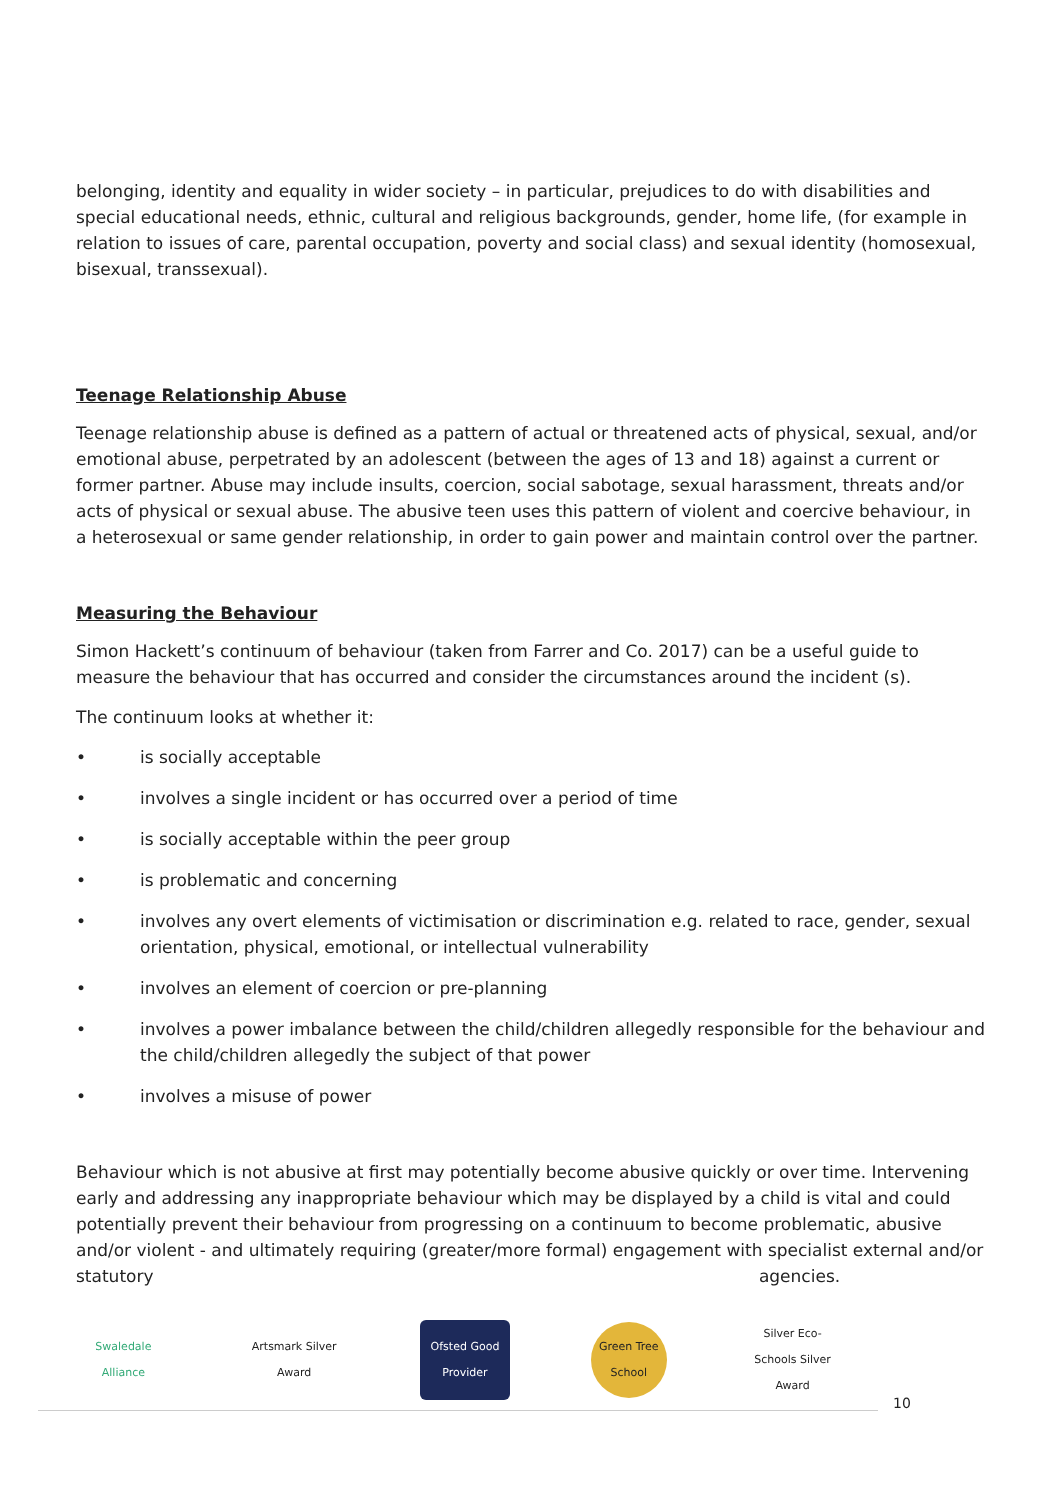belonging, identity and equality in wider society – in particular, prejudices to do with disabilities and special educational needs, ethnic, cultural and religious backgrounds, gender, home life, (for example in relation to issues of care, parental occupation, poverty and social class) and sexual identity (homosexual, bisexual, transsexual).
Teenage Relationship Abuse
Teenage relationship abuse is defined as a pattern of actual or threatened acts of physical, sexual, and/or emotional abuse, perpetrated by an adolescent (between the ages of 13 and 18) against a current or former partner. Abuse may include insults, coercion, social sabotage, sexual harassment, threats and/or acts of physical or sexual abuse. The abusive teen uses this pattern of violent and coercive behaviour, in a heterosexual or same gender relationship, in order to gain power and maintain control over the partner.
Measuring the Behaviour
Simon Hackett’s continuum of behaviour (taken from Farrer and Co. 2017) can be a useful guide to measure the behaviour that has occurred and consider the circumstances around the incident (s).
The continuum looks at whether it:
• is socially acceptable
• involves a single incident or has occurred over a period of time
• is socially acceptable within the peer group
• is problematic and concerning
• involves any overt elements of victimisation or discrimination e.g. related to race, gender, sexual orientation, physical, emotional, or intellectual vulnerability
• involves an element of coercion or pre-planning
• involves a power imbalance between the child/children allegedly responsible for the behaviour and the child/children allegedly the subject of that power
• involves a misuse of power
Behaviour which is not abusive at first may potentially become abusive quickly or over time. Intervening early and addressing any inappropriate behaviour which may be displayed by a child is vital and could potentially prevent their behaviour from progressing on a continuum to become problematic, abusive and/or violent - and ultimately requiring (greater/more formal) engagement with specialist external and/or statutory agencies.
Swaledale Alliance
Artsmark Silver Award
Ofsted Good Provider
Green Tree School
Silver Eco-Schools Silver Award
10